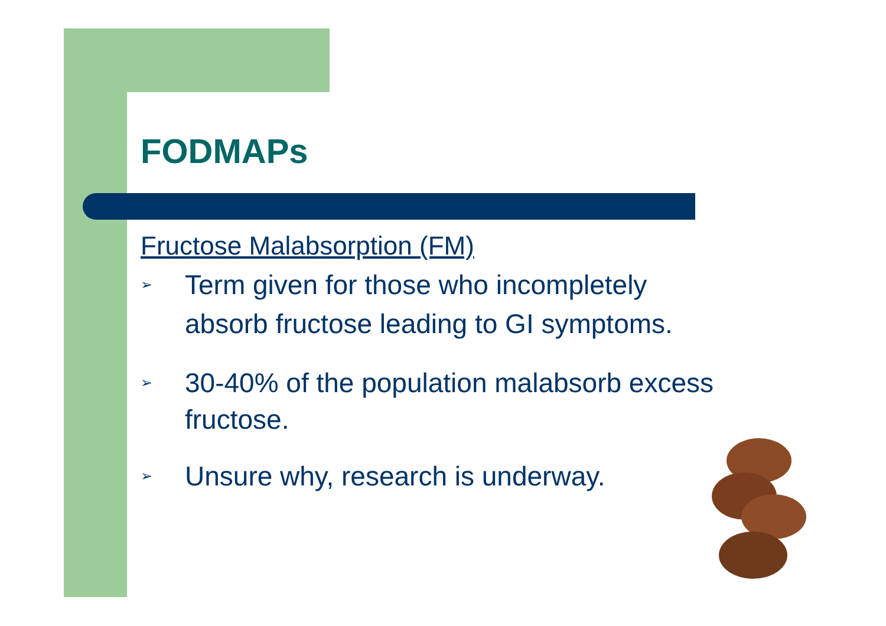FODMAPs
Fructose Malabsorption (FM)
➢ Term given for those who incompletely
absorb fructose leading to GI symptoms.
➢ 30-40% of the population malabsorb excess
fructose.
➢ Unsure why, research is underway.